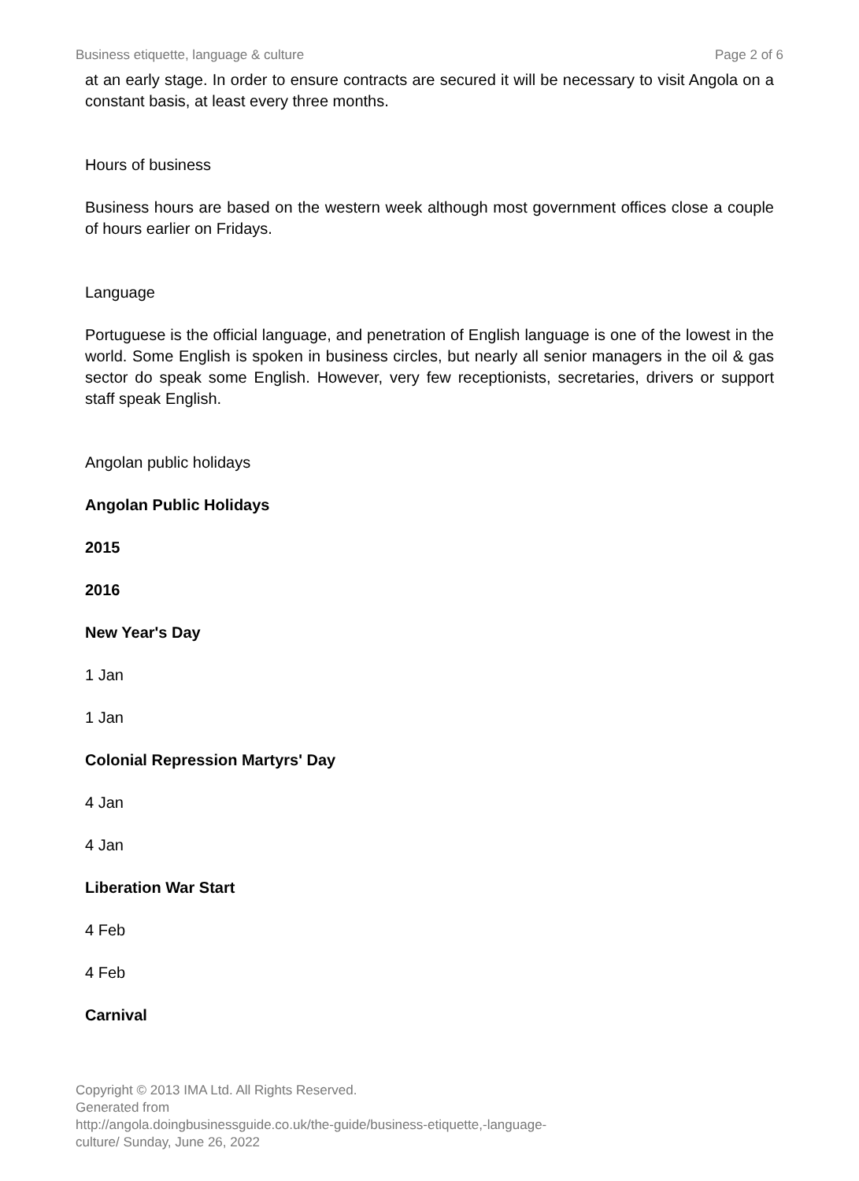Business etiquette, language & culture Page 2 of 6
at an early stage. In order to ensure contracts are secured it will be necessary to visit Angola on a constant basis, at least every three months.
Hours of business
Business hours are based on the western week although most government offices close a couple of hours earlier on Fridays.
Language
Portuguese is the official language, and penetration of English language is one of the lowest in the world. Some English is spoken in business circles, but nearly all senior managers in the oil & gas sector do speak some English. However, very few receptionists, secretaries, drivers or support staff speak English.
Angolan public holidays
Angolan Public Holidays
2015
2016
New Year's Day
1 Jan
1 Jan
Colonial Repression Martyrs' Day
4 Jan
4 Jan
Liberation War Start
4 Feb
4 Feb
Carnival
Copyright © 2013 IMA Ltd. All Rights Reserved.
Generated from
http://angola.doingbusinessguide.co.uk/the-guide/business-etiquette,-language-
culture/ Sunday, June 26, 2022